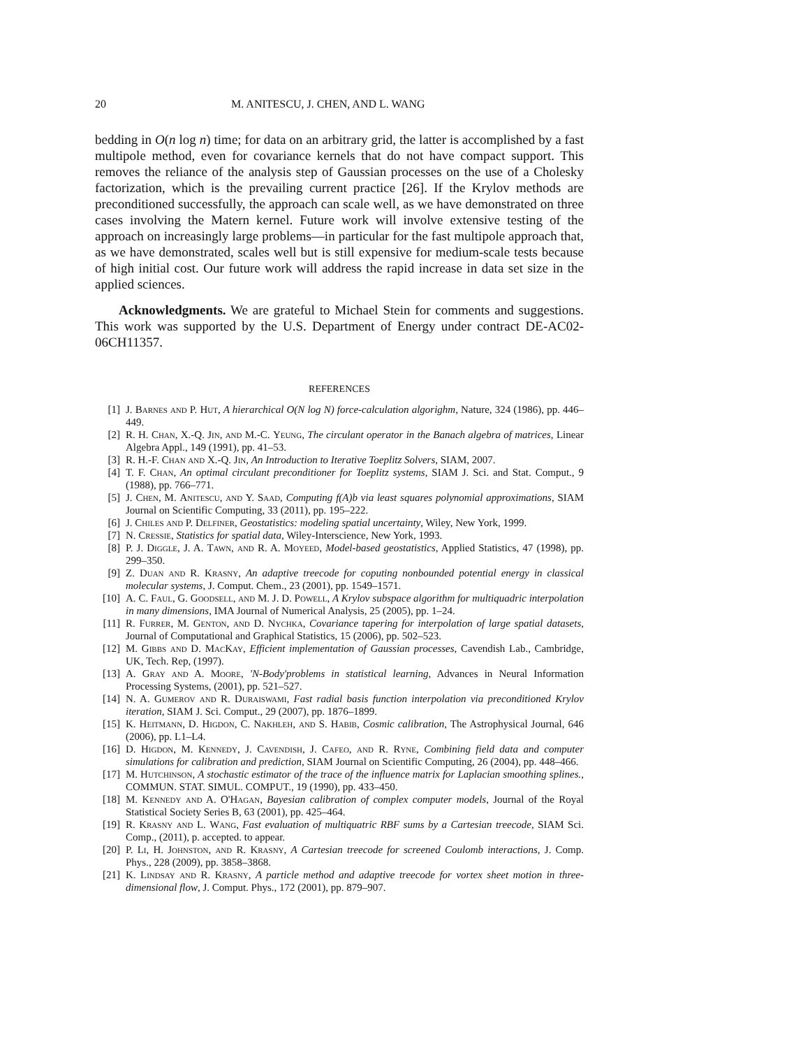20 M. ANITESCU, J. CHEN, AND L. WANG
bedding in O(n log n) time; for data on an arbitrary grid, the latter is accomplished by a fast multipole method, even for covariance kernels that do not have compact support. This removes the reliance of the analysis step of Gaussian processes on the use of a Cholesky factorization, which is the prevailing current practice [26]. If the Krylov methods are preconditioned successfully, the approach can scale well, as we have demonstrated on three cases involving the Matern kernel. Future work will involve extensive testing of the approach on increasingly large problems—in particular for the fast multipole approach that, as we have demonstrated, scales well but is still expensive for medium-scale tests because of high initial cost. Our future work will address the rapid increase in data set size in the applied sciences.
Acknowledgments. We are grateful to Michael Stein for comments and suggestions. This work was supported by the U.S. Department of Energy under contract DE-AC02-06CH11357.
REFERENCES
[1] J. Barnes and P. Hut, A hierarchical O(N log N) force-calculation algorighm, Nature, 324 (1986), pp. 446–449.
[2] R. H. Chan, X.-Q. Jin, and M.-C. Yeung, The circulant operator in the Banach algebra of matrices, Linear Algebra Appl., 149 (1991), pp. 41–53.
[3] R. H.-F. Chan and X.-Q. Jin, An Introduction to Iterative Toeplitz Solvers, SIAM, 2007.
[4] T. F. Chan, An optimal circulant preconditioner for Toeplitz systems, SIAM J. Sci. and Stat. Comput., 9 (1988), pp. 766–771.
[5] J. Chen, M. Anitescu, and Y. Saad, Computing f(A)b via least squares polynomial approximations, SIAM Journal on Scientific Computing, 33 (2011), pp. 195–222.
[6] J. Chiles and P. Delfiner, Geostatistics: modeling spatial uncertainty, Wiley, New York, 1999.
[7] N. Cressie, Statistics for spatial data, Wiley-Interscience, New York, 1993.
[8] P. J. Diggle, J. A. Tawn, and R. A. Moyeed, Model-based geostatistics, Applied Statistics, 47 (1998), pp. 299–350.
[9] Z. Duan and R. Krasny, An adaptive treecode for coputing nonbounded potential energy in classical molecular systems, J. Comput. Chem., 23 (2001), pp. 1549–1571.
[10] A. C. Faul, G. Goodsell, and M. J. D. Powell, A Krylov subspace algorithm for multiquadric interpolation in many dimensions, IMA Journal of Numerical Analysis, 25 (2005), pp. 1–24.
[11] R. Furrer, M. Genton, and D. Nychka, Covariance tapering for interpolation of large spatial datasets, Journal of Computational and Graphical Statistics, 15 (2006), pp. 502–523.
[12] M. Gibbs and D. MacKay, Efficient implementation of Gaussian processes, Cavendish Lab., Cambridge, UK, Tech. Rep, (1997).
[13] A. Gray and A. Moore, 'N-Body'problems in statistical learning, Advances in Neural Information Processing Systems, (2001), pp. 521–527.
[14] N. A. Gumerov and R. Duraiswami, Fast radial basis function interpolation via preconditioned Krylov iteration, SIAM J. Sci. Comput., 29 (2007), pp. 1876–1899.
[15] K. Heitmann, D. Higdon, C. Nakhleh, and S. Habib, Cosmic calibration, The Astrophysical Journal, 646 (2006), pp. L1–L4.
[16] D. Higdon, M. Kennedy, J. Cavendish, J. Cafeo, and R. Ryne, Combining field data and computer simulations for calibration and prediction, SIAM Journal on Scientific Computing, 26 (2004), pp. 448–466.
[17] M. Hutchinson, A stochastic estimator of the trace of the influence matrix for Laplacian smoothing splines., COMMUN. STAT. SIMUL. COMPUT., 19 (1990), pp. 433–450.
[18] M. Kennedy and A. O'Hagan, Bayesian calibration of complex computer models, Journal of the Royal Statistical Society Series B, 63 (2001), pp. 425–464.
[19] R. Krasny and L. Wang, Fast evaluation of multiquatric RBF sums by a Cartesian treecode, SIAM Sci. Comp., (2011), p. accepted. to appear.
[20] P. Li, H. Johnston, and R. Krasny, A Cartesian treecode for screened Coulomb interactions, J. Comp. Phys., 228 (2009), pp. 3858–3868.
[21] K. Lindsay and R. Krasny, A particle method and adaptive treecode for vortex sheet motion in three-dimensional flow, J. Comput. Phys., 172 (2001), pp. 879–907.